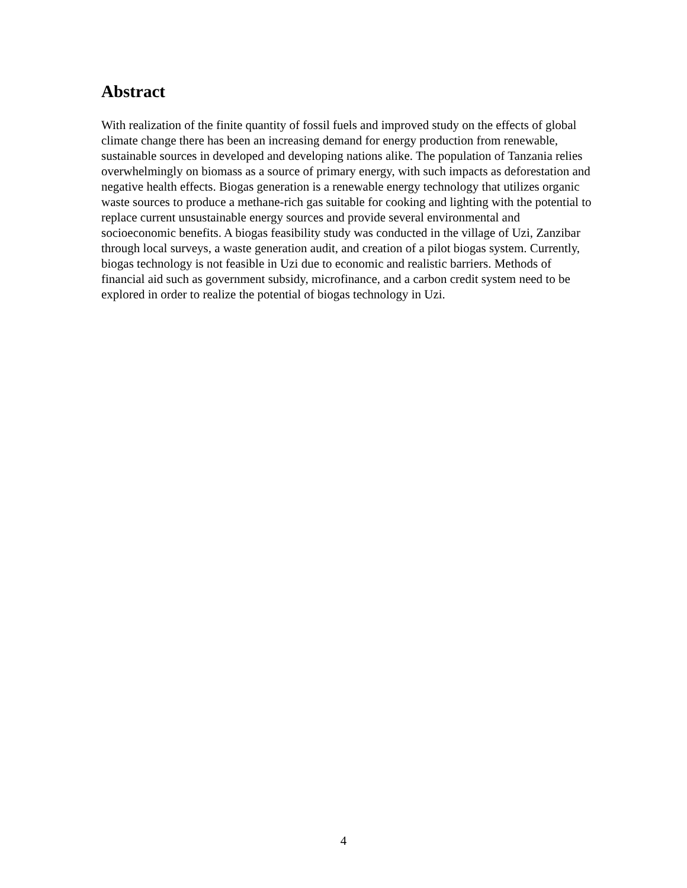Abstract
With realization of the finite quantity of fossil fuels and improved study on the effects of global climate change there has been an increasing demand for energy production from renewable, sustainable sources in developed and developing nations alike. The population of Tanzania relies overwhelmingly on biomass as a source of primary energy, with such impacts as deforestation and negative health effects. Biogas generation is a renewable energy technology that utilizes organic waste sources to produce a methane-rich gas suitable for cooking and lighting with the potential to replace current unsustainable energy sources and provide several environmental and socioeconomic benefits. A biogas feasibility study was conducted in the village of Uzi, Zanzibar through local surveys, a waste generation audit, and creation of a pilot biogas system. Currently, biogas technology is not feasible in Uzi due to economic and realistic barriers. Methods of financial aid such as government subsidy, microfinance, and a carbon credit system need to be explored in order to realize the potential of biogas technology in Uzi.
4